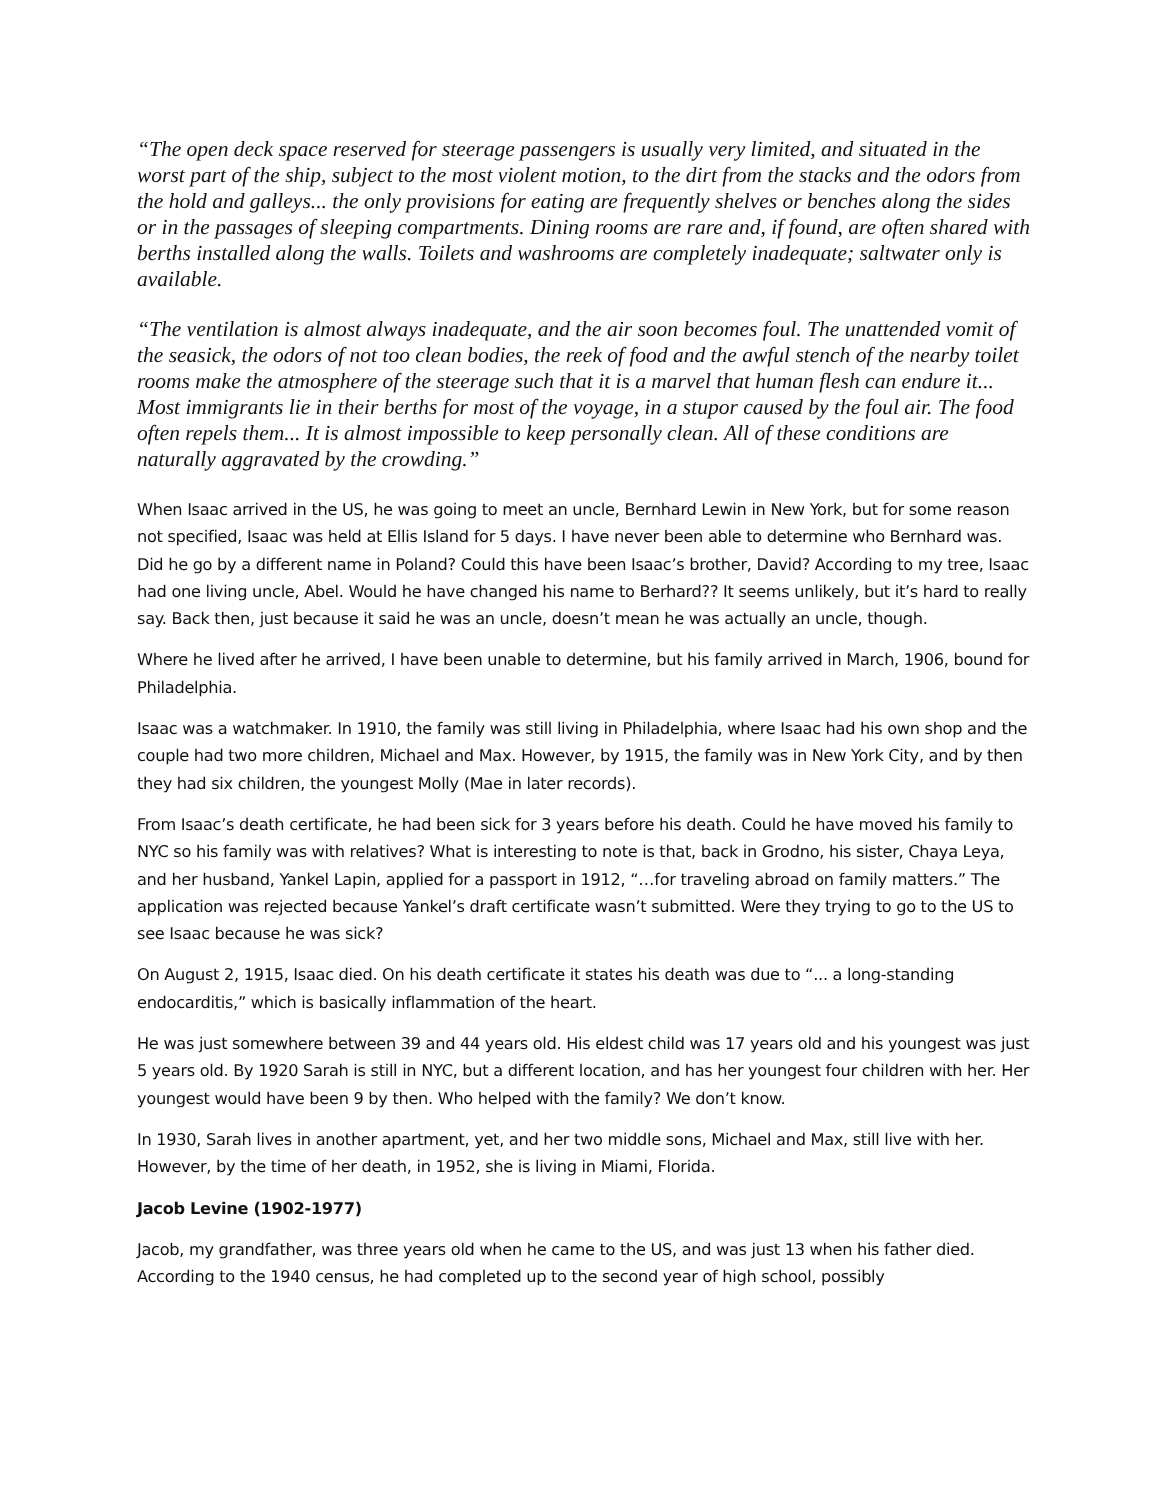“The open deck space reserved for steerage passengers is usually very limited, and situated in the worst part of the ship, subject to the most violent motion, to the dirt from the stacks and the odors from the hold and galleys... the only provisions for eating are frequently shelves or benches along the sides or in the passages of sleeping compartments. Dining rooms are rare and, if found, are often shared with berths installed along the walls. Toilets and washrooms are completely inadequate; saltwater only is available.
“The ventilation is almost always inadequate, and the air soon becomes foul. The unattended vomit of the seasick, the odors of not too clean bodies, the reek of food and the awful stench of the nearby toilet rooms make the atmosphere of the steerage such that it is a marvel that human flesh can endure it... Most immigrants lie in their berths for most of the voyage, in a stupor caused by the foul air. The food often repels them... It is almost impossible to keep personally clean. All of these conditions are naturally aggravated by the crowding.”
When Isaac arrived in the US, he was going to meet an uncle, Bernhard Lewin in New York, but for some reason not specified, Isaac was held at Ellis Island for 5 days. I have never been able to determine who Bernhard was. Did he go by a different name in Poland? Could this have been Isaac’s brother, David? According to my tree, Isaac had one living uncle, Abel. Would he have changed his name to Berhard?? It seems unlikely, but it’s hard to really say. Back then, just because it said he was an uncle, doesn’t mean he was actually an uncle, though.
Where he lived after he arrived, I have been unable to determine, but his family arrived in March, 1906, bound for Philadelphia.
Isaac was a watchmaker. In 1910, the family was still living in Philadelphia, where Isaac had his own shop and the couple had two more children, Michael and Max. However, by 1915, the family was in New York City, and by then they had six children, the youngest Molly (Mae in later records).
From Isaac’s death certificate, he had been sick for 3 years before his death. Could he have moved his family to NYC so his family was with relatives? What is interesting to note is that, back in Grodno, his sister, Chaya Leya, and her husband, Yankel Lapin, applied for a passport in 1912, “…for traveling abroad on family matters.” The application was rejected because Yankel’s draft certificate wasn’t submitted. Were they trying to go to the US to see Isaac because he was sick?
On August 2, 1915, Isaac died. On his death certificate it states his death was due to “... a long-standing endocarditis,” which is basically inflammation of the heart.
He was just somewhere between 39 and 44 years old. His eldest child was 17 years old and his youngest was just 5 years old. By 1920 Sarah is still in NYC, but a different location, and has her youngest four children with her. Her youngest would have been 9 by then. Who helped with the family? We don’t know.
In 1930, Sarah lives in another apartment, yet, and her two middle sons, Michael and Max, still live with her. However, by the time of her death, in 1952, she is living in Miami, Florida.
Jacob Levine (1902-1977)
Jacob, my grandfather, was three years old when he came to the US, and was just 13 when his father died. According to the 1940 census, he had completed up to the second year of high school, possibly